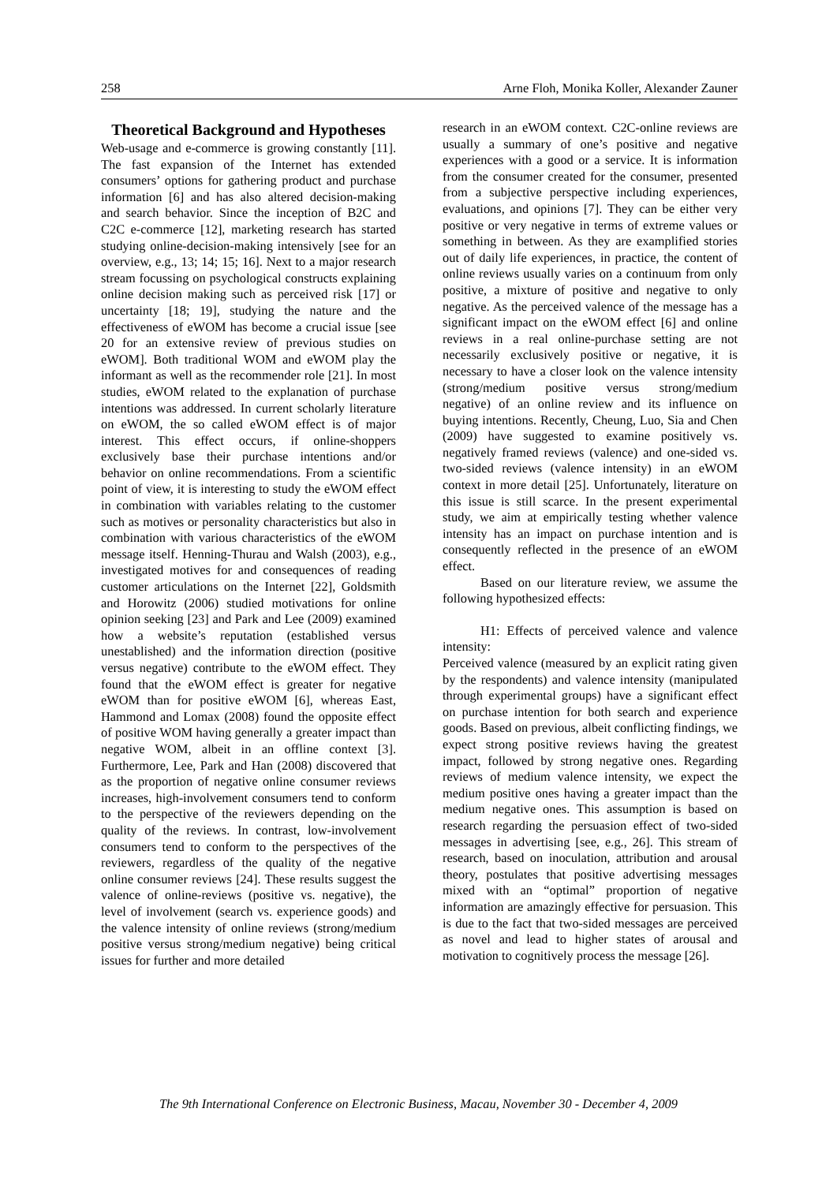258 Arne Floh, Monika Koller, Alexander Zauner
Theoretical Background and Hypotheses
Web-usage and e-commerce is growing constantly [11]. The fast expansion of the Internet has extended consumers’ options for gathering product and purchase information [6] and has also altered decision-making and search behavior. Since the inception of B2C and C2C e-commerce [12], marketing research has started studying online-decision-making intensively [see for an overview, e.g., 13; 14; 15; 16]. Next to a major research stream focussing on psychological constructs explaining online decision making such as perceived risk [17] or uncertainty [18; 19], studying the nature and the effectiveness of eWOM has become a crucial issue [see 20 for an extensive review of previous studies on eWOM]. Both traditional WOM and eWOM play the informant as well as the recommender role [21]. In most studies, eWOM related to the explanation of purchase intentions was addressed. In current scholarly literature on eWOM, the so called eWOM effect is of major interest. This effect occurs, if online-shoppers exclusively base their purchase intentions and/or behavior on online recommendations. From a scientific point of view, it is interesting to study the eWOM effect in combination with variables relating to the customer such as motives or personality characteristics but also in combination with various characteristics of the eWOM message itself. Henning-Thurau and Walsh (2003), e.g., investigated motives for and consequences of reading customer articulations on the Internet [22], Goldsmith and Horowitz (2006) studied motivations for online opinion seeking [23] and Park and Lee (2009) examined how a website’s reputation (established versus unestablished) and the information direction (positive versus negative) contribute to the eWOM effect. They found that the eWOM effect is greater for negative eWOM than for positive eWOM [6], whereas East, Hammond and Lomax (2008) found the opposite effect of positive WOM having generally a greater impact than negative WOM, albeit in an offline context [3]. Furthermore, Lee, Park and Han (2008) discovered that as the proportion of negative online consumer reviews increases, high-involvement consumers tend to conform to the perspective of the reviewers depending on the quality of the reviews. In contrast, low-involvement consumers tend to conform to the perspectives of the reviewers, regardless of the quality of the negative online consumer reviews [24]. These results suggest the valence of online-reviews (positive vs. negative), the level of involvement (search vs. experience goods) and the valence intensity of online reviews (strong/medium positive versus strong/medium negative) being critical issues for further and more detailed
research in an eWOM context. C2C-online reviews are usually a summary of one’s positive and negative experiences with a good or a service. It is information from the consumer created for the consumer, presented from a subjective perspective including experiences, evaluations, and opinions [7]. They can be either very positive or very negative in terms of extreme values or something in between. As they are examplified stories out of daily life experiences, in practice, the content of online reviews usually varies on a continuum from only positive, a mixture of positive and negative to only negative. As the perceived valence of the message has a significant impact on the eWOM effect [6] and online reviews in a real online-purchase setting are not necessarily exclusively positive or negative, it is necessary to have a closer look on the valence intensity (strong/medium positive versus strong/medium negative) of an online review and its influence on buying intentions. Recently, Cheung, Luo, Sia and Chen (2009) have suggested to examine positively vs. negatively framed reviews (valence) and one-sided vs. two-sided reviews (valence intensity) in an eWOM context in more detail [25]. Unfortunately, literature on this issue is still scarce. In the present experimental study, we aim at empirically testing whether valence intensity has an impact on purchase intention and is consequently reflected in the presence of an eWOM effect.
Based on our literature review, we assume the following hypothesized effects:
H1: Effects of perceived valence and valence intensity:
Perceived valence (measured by an explicit rating given by the respondents) and valence intensity (manipulated through experimental groups) have a significant effect on purchase intention for both search and experience goods. Based on previous, albeit conflicting findings, we expect strong positive reviews having the greatest impact, followed by strong negative ones. Regarding reviews of medium valence intensity, we expect the medium positive ones having a greater impact than the medium negative ones. This assumption is based on research regarding the persuasion effect of two-sided messages in advertising [see, e.g., 26]. This stream of research, based on inoculation, attribution and arousal theory, postulates that positive advertising messages mixed with an “optimal” proportion of negative information are amazingly effective for persuasion. This is due to the fact that two-sided messages are perceived as novel and lead to higher states of arousal and motivation to cognitively process the message [26].
The 9th International Conference on Electronic Business, Macau, November 30 - December 4, 2009